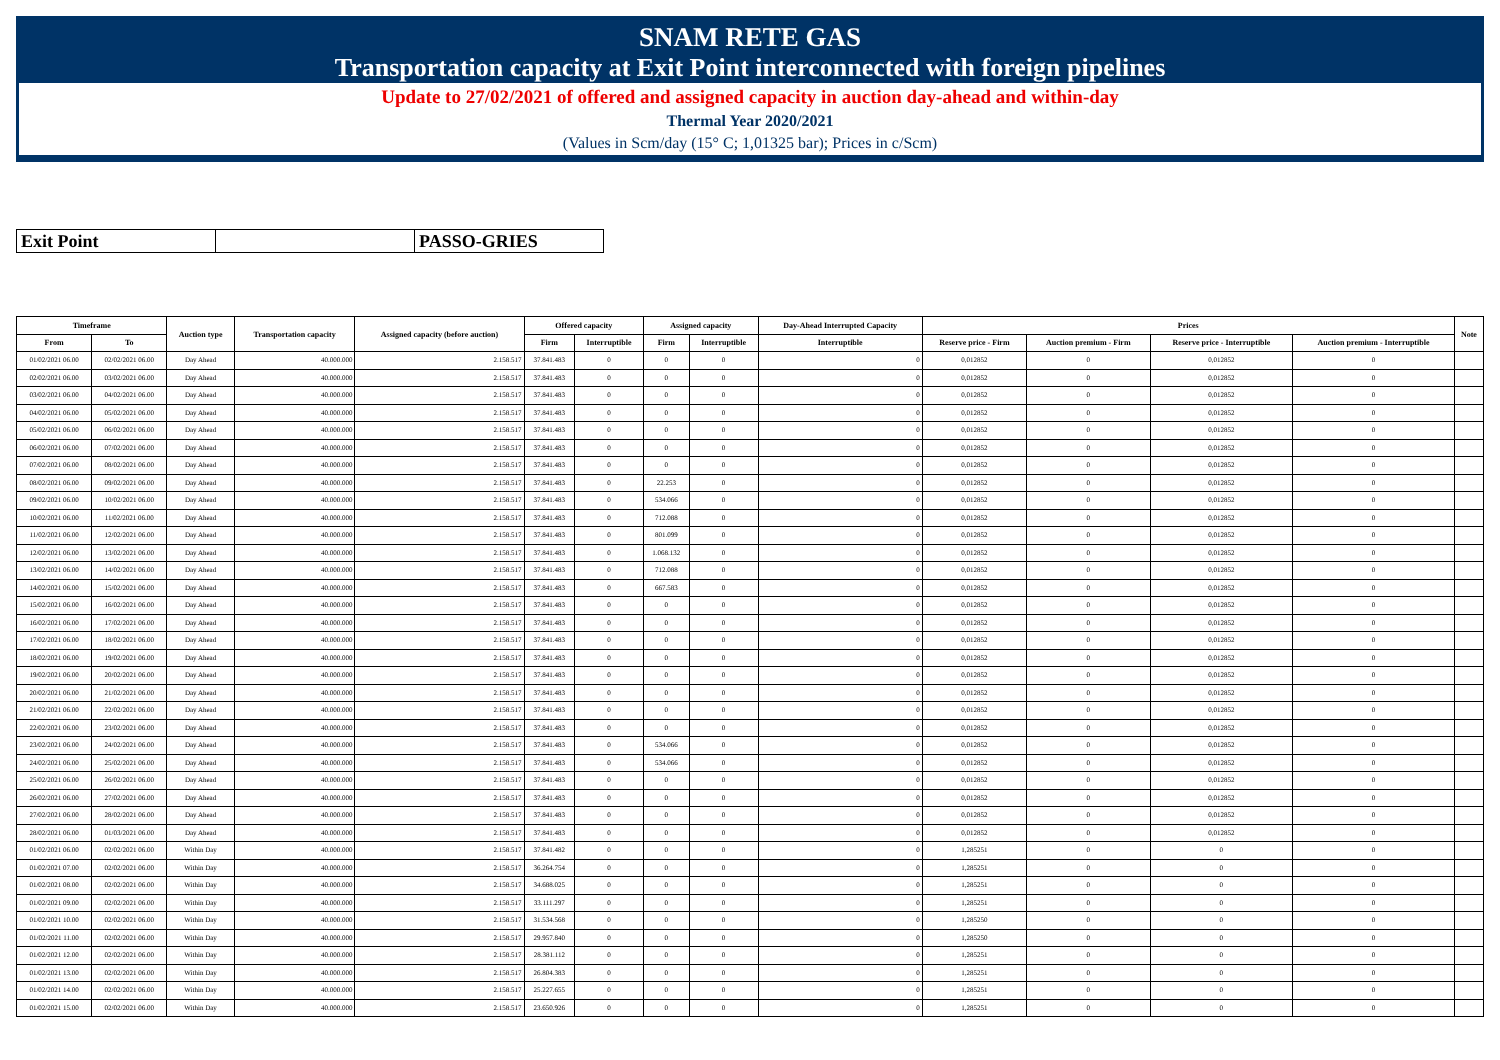SNAM RETE GAS
Transportation capacity at Exit Point interconnected with foreign pipelines
Update to 27/02/2021 of offered and assigned capacity in auction day-ahead and within-day
Thermal Year 2020/2021
(Values in Scm/day (15° C; 1,01325 bar); Prices in c/Scm)
| Exit Point | | PASSO-GRIES |
| Timeframe | | Auction type | Transportation capacity | Assigned capacity (before auction) | Offered capacity | | Assigned capacity | | Day-Ahead Interrupted Capacity | Prices | | | | Note |
| --- | --- | --- | --- | --- | --- | --- | --- | --- | --- | --- | --- | --- | --- | --- |
| From | To | | | | Firm | Interruptible | Firm | Interruptible | Interruptible | Reserve price - Firm | Auction premium - Firm | Reserve price - Interruptible | Auction premium - Interruptible | |
| 01/02/2021 06.00 | 02/02/2021 06.00 | Day Ahead | 40.000.000 | 2.158.517 | 37.841.483 | 0 | 0 | 0 | 0 | 0,012852 | 0 | 0,012852 | 0 | |
| 02/02/2021 06.00 | 03/02/2021 06.00 | Day Ahead | 40.000.000 | 2.158.517 | 37.841.483 | 0 | 0 | 0 | 0 | 0,012852 | 0 | 0,012852 | 0 | |
| 03/02/2021 06.00 | 04/02/2021 06.00 | Day Ahead | 40.000.000 | 2.158.517 | 37.841.483 | 0 | 0 | 0 | 0 | 0,012852 | 0 | 0,012852 | 0 | |
| 04/02/2021 06.00 | 05/02/2021 06.00 | Day Ahead | 40.000.000 | 2.158.517 | 37.841.483 | 0 | 0 | 0 | 0 | 0,012852 | 0 | 0,012852 | 0 | |
| 05/02/2021 06.00 | 06/02/2021 06.00 | Day Ahead | 40.000.000 | 2.158.517 | 37.841.483 | 0 | 0 | 0 | 0 | 0,012852 | 0 | 0,012852 | 0 | |
| 06/02/2021 06.00 | 07/02/2021 06.00 | Day Ahead | 40.000.000 | 2.158.517 | 37.841.483 | 0 | 0 | 0 | 0 | 0,012852 | 0 | 0,012852 | 0 | |
| 07/02/2021 06.00 | 08/02/2021 06.00 | Day Ahead | 40.000.000 | 2.158.517 | 37.841.483 | 0 | 0 | 0 | 0 | 0,012852 | 0 | 0,012852 | 0 | |
| 08/02/2021 06.00 | 09/02/2021 06.00 | Day Ahead | 40.000.000 | 2.158.517 | 37.841.483 | 0 | 22.253 | 0 | 0 | 0,012852 | 0 | 0,012852 | 0 | |
| 09/02/2021 06.00 | 10/02/2021 06.00 | Day Ahead | 40.000.000 | 2.158.517 | 37.841.483 | 0 | 534.066 | 0 | 0 | 0,012852 | 0 | 0,012852 | 0 | |
| 10/02/2021 06.00 | 11/02/2021 06.00 | Day Ahead | 40.000.000 | 2.158.517 | 37.841.483 | 0 | 712.088 | 0 | 0 | 0,012852 | 0 | 0,012852 | 0 | |
| 11/02/2021 06.00 | 12/02/2021 06.00 | Day Ahead | 40.000.000 | 2.158.517 | 37.841.483 | 0 | 801.099 | 0 | 0 | 0,012852 | 0 | 0,012852 | 0 | |
| 12/02/2021 06.00 | 13/02/2021 06.00 | Day Ahead | 40.000.000 | 2.158.517 | 37.841.483 | 0 | 1.068.132 | 0 | 0 | 0,012852 | 0 | 0,012852 | 0 | |
| 13/02/2021 06.00 | 14/02/2021 06.00 | Day Ahead | 40.000.000 | 2.158.517 | 37.841.483 | 0 | 712.088 | 0 | 0 | 0,012852 | 0 | 0,012852 | 0 | |
| 14/02/2021 06.00 | 15/02/2021 06.00 | Day Ahead | 40.000.000 | 2.158.517 | 37.841.483 | 0 | 667.583 | 0 | 0 | 0,012852 | 0 | 0,012852 | 0 | |
| 15/02/2021 06.00 | 16/02/2021 06.00 | Day Ahead | 40.000.000 | 2.158.517 | 37.841.483 | 0 | 0 | 0 | 0 | 0,012852 | 0 | 0,012852 | 0 | |
| 16/02/2021 06.00 | 17/02/2021 06.00 | Day Ahead | 40.000.000 | 2.158.517 | 37.841.483 | 0 | 0 | 0 | 0 | 0,012852 | 0 | 0,012852 | 0 | |
| 17/02/2021 06.00 | 18/02/2021 06.00 | Day Ahead | 40.000.000 | 2.158.517 | 37.841.483 | 0 | 0 | 0 | 0 | 0,012852 | 0 | 0,012852 | 0 | |
| 18/02/2021 06.00 | 19/02/2021 06.00 | Day Ahead | 40.000.000 | 2.158.517 | 37.841.483 | 0 | 0 | 0 | 0 | 0,012852 | 0 | 0,012852 | 0 | |
| 19/02/2021 06.00 | 20/02/2021 06.00 | Day Ahead | 40.000.000 | 2.158.517 | 37.841.483 | 0 | 0 | 0 | 0 | 0,012852 | 0 | 0,012852 | 0 | |
| 20/02/2021 06.00 | 21/02/2021 06.00 | Day Ahead | 40.000.000 | 2.158.517 | 37.841.483 | 0 | 0 | 0 | 0 | 0,012852 | 0 | 0,012852 | 0 | |
| 21/02/2021 06.00 | 22/02/2021 06.00 | Day Ahead | 40.000.000 | 2.158.517 | 37.841.483 | 0 | 0 | 0 | 0 | 0,012852 | 0 | 0,012852 | 0 | |
| 22/02/2021 06.00 | 23/02/2021 06.00 | Day Ahead | 40.000.000 | 2.158.517 | 37.841.483 | 0 | 0 | 0 | 0 | 0,012852 | 0 | 0,012852 | 0 | |
| 23/02/2021 06.00 | 24/02/2021 06.00 | Day Ahead | 40.000.000 | 2.158.517 | 37.841.483 | 0 | 534.066 | 0 | 0 | 0,012852 | 0 | 0,012852 | 0 | |
| 24/02/2021 06.00 | 25/02/2021 06.00 | Day Ahead | 40.000.000 | 2.158.517 | 37.841.483 | 0 | 534.066 | 0 | 0 | 0,012852 | 0 | 0,012852 | 0 | |
| 25/02/2021 06.00 | 26/02/2021 06.00 | Day Ahead | 40.000.000 | 2.158.517 | 37.841.483 | 0 | 0 | 0 | 0 | 0,012852 | 0 | 0,012852 | 0 | |
| 26/02/2021 06.00 | 27/02/2021 06.00 | Day Ahead | 40.000.000 | 2.158.517 | 37.841.483 | 0 | 0 | 0 | 0 | 0,012852 | 0 | 0,012852 | 0 | |
| 27/02/2021 06.00 | 28/02/2021 06.00 | Day Ahead | 40.000.000 | 2.158.517 | 37.841.483 | 0 | 0 | 0 | 0 | 0,012852 | 0 | 0,012852 | 0 | |
| 28/02/2021 06.00 | 01/03/2021 06.00 | Day Ahead | 40.000.000 | 2.158.517 | 37.841.483 | 0 | 0 | 0 | 0 | 0,012852 | 0 | 0,012852 | 0 | |
| 01/02/2021 06.00 | 02/02/2021 06.00 | Within Day | 40.000.000 | 2.158.517 | 37.841.482 | 0 | 0 | 0 | 0 | 1,285251 | 0 | 0 | 0 | |
| 01/02/2021 07.00 | 02/02/2021 06.00 | Within Day | 40.000.000 | 2.158.517 | 36.264.754 | 0 | 0 | 0 | 0 | 1,285251 | 0 | 0 | 0 | |
| 01/02/2021 08.00 | 02/02/2021 06.00 | Within Day | 40.000.000 | 2.158.517 | 34.688.025 | 0 | 0 | 0 | 0 | 1,285251 | 0 | 0 | 0 | |
| 01/02/2021 09.00 | 02/02/2021 06.00 | Within Day | 40.000.000 | 2.158.517 | 33.111.297 | 0 | 0 | 0 | 0 | 1,285251 | 0 | 0 | 0 | |
| 01/02/2021 10.00 | 02/02/2021 06.00 | Within Day | 40.000.000 | 2.158.517 | 31.534.568 | 0 | 0 | 0 | 0 | 1,285250 | 0 | 0 | 0 | |
| 01/02/2021 11.00 | 02/02/2021 06.00 | Within Day | 40.000.000 | 2.158.517 | 29.957.840 | 0 | 0 | 0 | 0 | 1,285250 | 0 | 0 | 0 | |
| 01/02/2021 12.00 | 02/02/2021 06.00 | Within Day | 40.000.000 | 2.158.517 | 28.381.112 | 0 | 0 | 0 | 0 | 1,285251 | 0 | 0 | 0 | |
| 01/02/2021 13.00 | 02/02/2021 06.00 | Within Day | 40.000.000 | 2.158.517 | 26.804.383 | 0 | 0 | 0 | 0 | 1,285251 | 0 | 0 | 0 | |
| 01/02/2021 14.00 | 02/02/2021 06.00 | Within Day | 40.000.000 | 2.158.517 | 25.227.655 | 0 | 0 | 0 | 0 | 1,285251 | 0 | 0 | 0 | |
| 01/02/2021 15.00 | 02/02/2021 06.00 | Within Day | 40.000.000 | 2.158.517 | 23.650.926 | 0 | 0 | 0 | 0 | 1,285251 | 0 | 0 | 0 | |